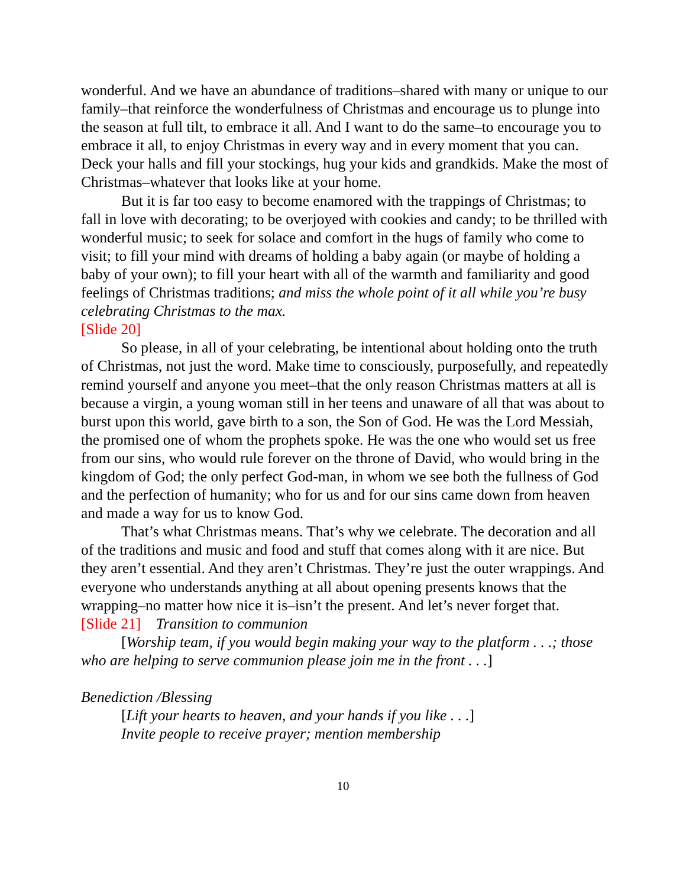wonderful. And we have an abundance of traditions–shared with many or unique to our family–that reinforce the wonderfulness of Christmas and encourage us to plunge into the season at full tilt, to embrace it all. And I want to do the same–to encourage you to embrace it all, to enjoy Christmas in every way and in every moment that you can. Deck your halls and fill your stockings, hug your kids and grandkids. Make the most of Christmas–whatever that looks like at your home.
But it is far too easy to become enamored with the trappings of Christmas; to fall in love with decorating; to be overjoyed with cookies and candy; to be thrilled with wonderful music; to seek for solace and comfort in the hugs of family who come to visit; to fill your mind with dreams of holding a baby again (or maybe of holding a baby of your own); to fill your heart with all of the warmth and familiarity and good feelings of Christmas traditions; and miss the whole point of it all while you’re busy celebrating Christmas to the max.
[Slide 20]
So please, in all of your celebrating, be intentional about holding onto the truth of Christmas, not just the word. Make time to consciously, purposefully, and repeatedly remind yourself and anyone you meet–that the only reason Christmas matters at all is because a virgin, a young woman still in her teens and unaware of all that was about to burst upon this world, gave birth to a son, the Son of God. He was the Lord Messiah, the promised one of whom the prophets spoke. He was the one who would set us free from our sins, who would rule forever on the throne of David, who would bring in the kingdom of God; the only perfect God-man, in whom we see both the fullness of God and the perfection of humanity; who for us and for our sins came down from heaven and made a way for us to know God.
That’s what Christmas means. That’s why we celebrate. The decoration and all of the traditions and music and food and stuff that comes along with it are nice. But they aren’t essential. And they aren’t Christmas. They’re just the outer wrappings. And everyone who understands anything at all about opening presents knows that the wrapping–no matter how nice it is–isn’t the present. And let’s never forget that.
[Slide 21] Transition to communion
[Worship team, if you would begin making your way to the platform . . .; those who are helping to serve communion please join me in the front . . .]
Benediction /Blessing
[Lift your hearts to heaven, and your hands if you like . . .]
Invite people to receive prayer; mention membership
10